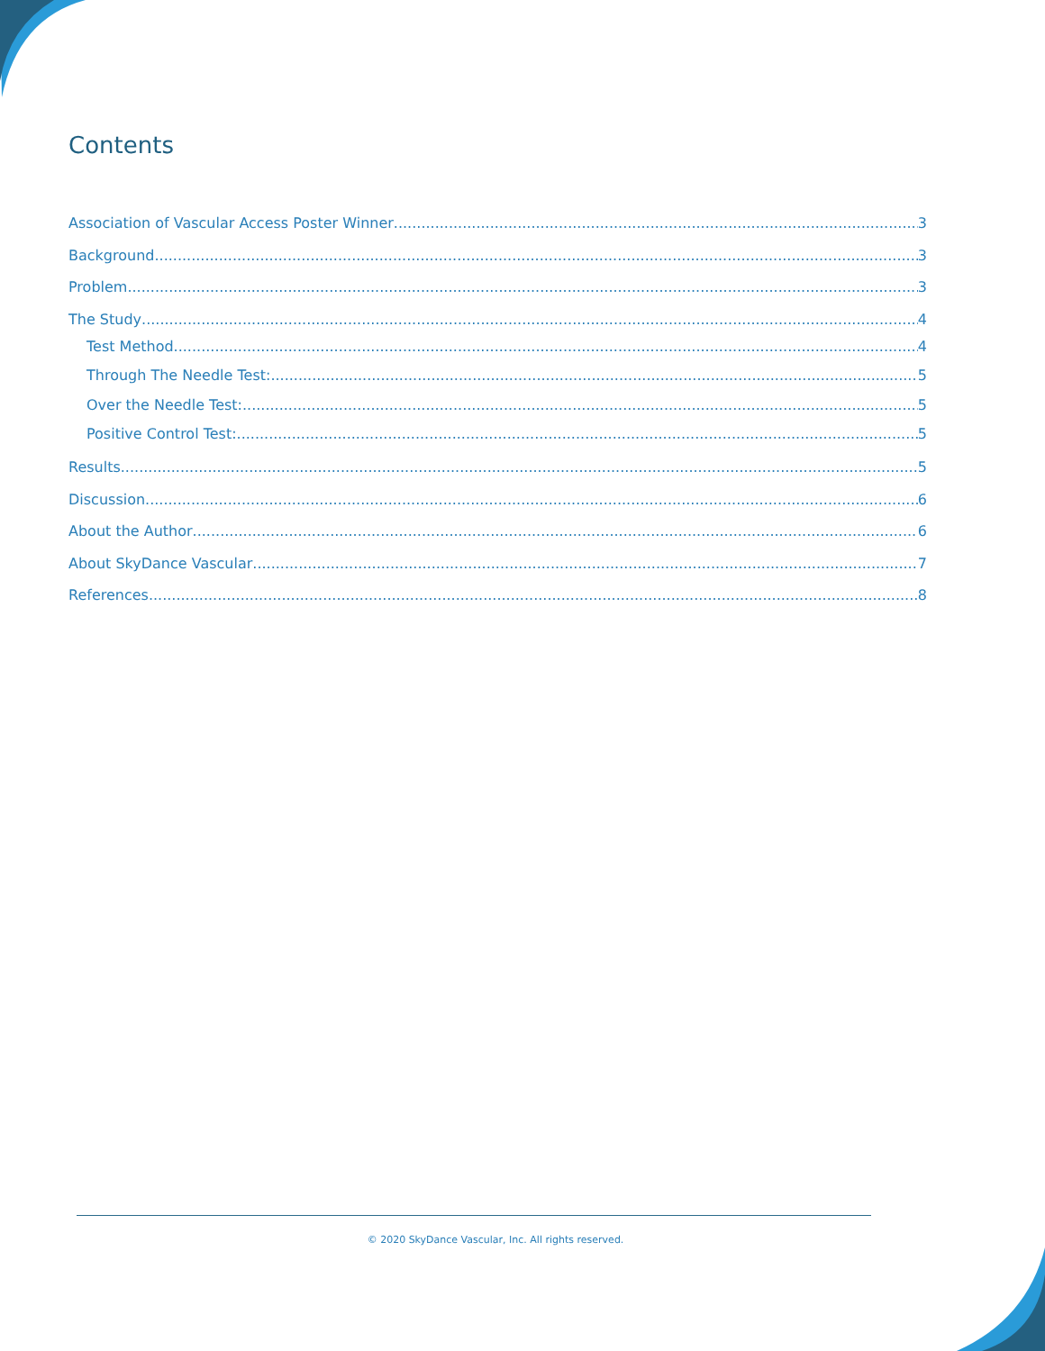Contents
Association of Vascular Access Poster Winner 3
Background 3
Problem 3
The Study 4
Test Method 4
Through The Needle Test: 5
Over the Needle Test: 5
Positive Control Test: 5
Results 5
Discussion 6
About the Author 6
About SkyDance Vascular 7
References 8
© 2020 SkyDance Vascular, Inc. All rights reserved.